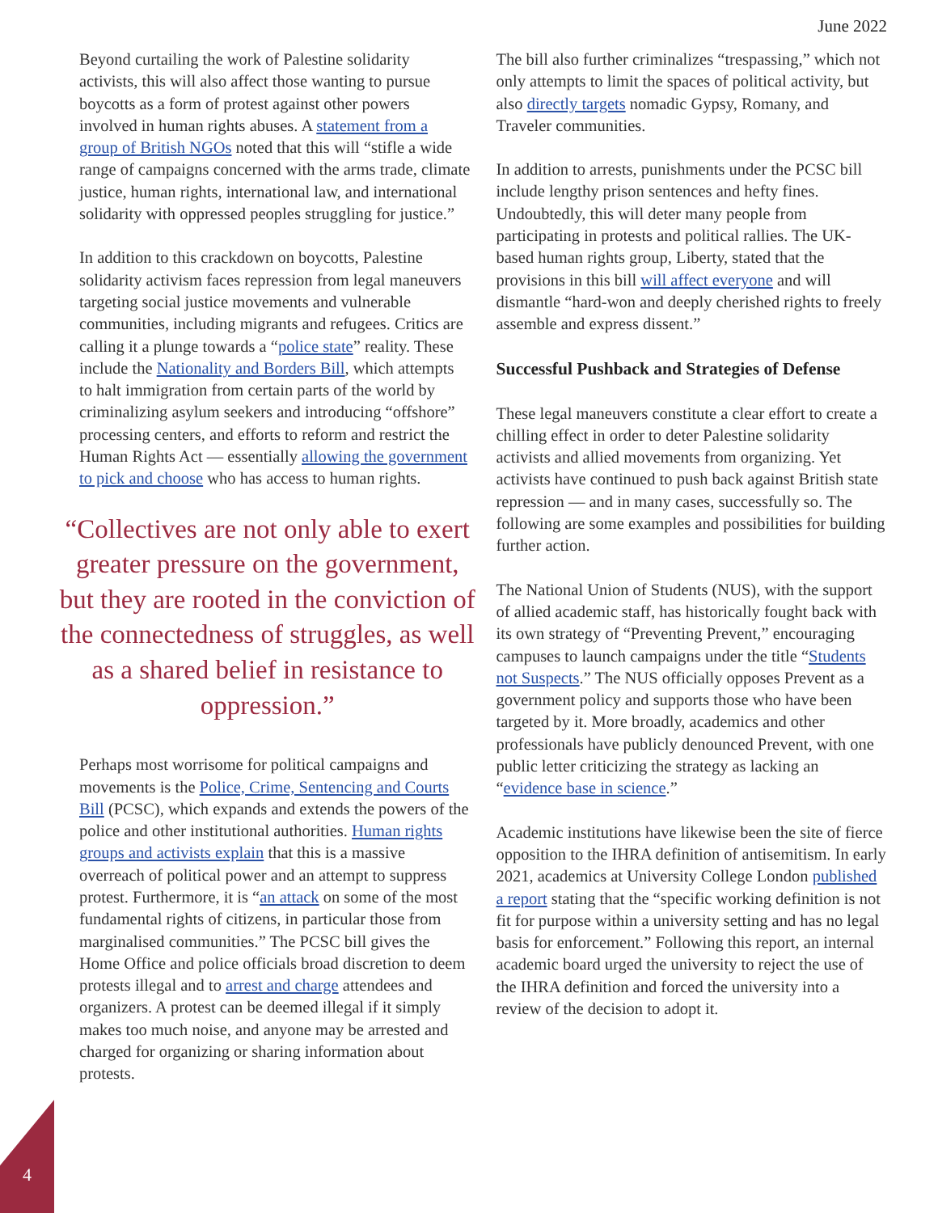June 2022
Beyond curtailing the work of Palestine solidarity activists, this will also affect those wanting to pursue boycotts as a form of protest against other powers involved in human rights abuses. A statement from a group of British NGOs noted that this will “stifle a wide range of campaigns concerned with the arms trade, climate justice, human rights, international law, and international solidarity with oppressed peoples struggling for justice.”
In addition to this crackdown on boycotts, Palestine solidarity activism faces repression from legal maneuvers targeting social justice movements and vulnerable communities, including migrants and refugees. Critics are calling it a plunge towards a “police state” reality. These include the Nationality and Borders Bill, which attempts to halt immigration from certain parts of the world by criminalizing asylum seekers and introducing “offshore” processing centers, and efforts to reform and restrict the Human Rights Act — essentially allowing the government to pick and choose who has access to human rights.
“Collectives are not only able to exert greater pressure on the government, but they are rooted in the conviction of the connectedness of struggles, as well as a shared belief in resistance to oppression.”
Perhaps most worrisome for political campaigns and movements is the Police, Crime, Sentencing and Courts Bill (PCSC), which expands and extends the powers of the police and other institutional authorities. Human rights groups and activists explain that this is a massive overreach of political power and an attempt to suppress protest. Furthermore, it is “an attack on some of the most fundamental rights of citizens, in particular those from marginalised communities.” The PCSC bill gives the Home Office and police officials broad discretion to deem protests illegal and to arrest and charge attendees and organizers. A protest can be deemed illegal if it simply makes too much noise, and anyone may be arrested and charged for organizing or sharing information about protests.
The bill also further criminalizes “trespassing,” which not only attempts to limit the spaces of political activity, but also directly targets nomadic Gypsy, Romany, and Traveler communities.
In addition to arrests, punishments under the PCSC bill include lengthy prison sentences and hefty fines. Undoubtedly, this will deter many people from participating in protests and political rallies. The UK-based human rights group, Liberty, stated that the provisions in this bill will affect everyone and will dismantle “hard-won and deeply cherished rights to freely assemble and express dissent.”
Successful Pushback and Strategies of Defense
These legal maneuvers constitute a clear effort to create a chilling effect in order to deter Palestine solidarity activists and allied movements from organizing. Yet activists have continued to push back against British state repression — and in many cases, successfully so. The following are some examples and possibilities for building further action.
The National Union of Students (NUS), with the support of allied academic staff, has historically fought back with its own strategy of “Preventing Prevent,” encouraging campuses to launch campaigns under the title “Students not Suspects.” The NUS officially opposes Prevent as a government policy and supports those who have been targeted by it. More broadly, academics and other professionals have publicly denounced Prevent, with one public letter criticizing the strategy as lacking an “evidence base in science.”
Academic institutions have likewise been the site of fierce opposition to the IHRA definition of antisemitism. In early 2021, academics at University College London published a report stating that the “specific working definition is not fit for purpose within a university setting and has no legal basis for enforcement.” Following this report, an internal academic board urged the university to reject the use of the IHRA definition and forced the university into a review of the decision to adopt it.
4